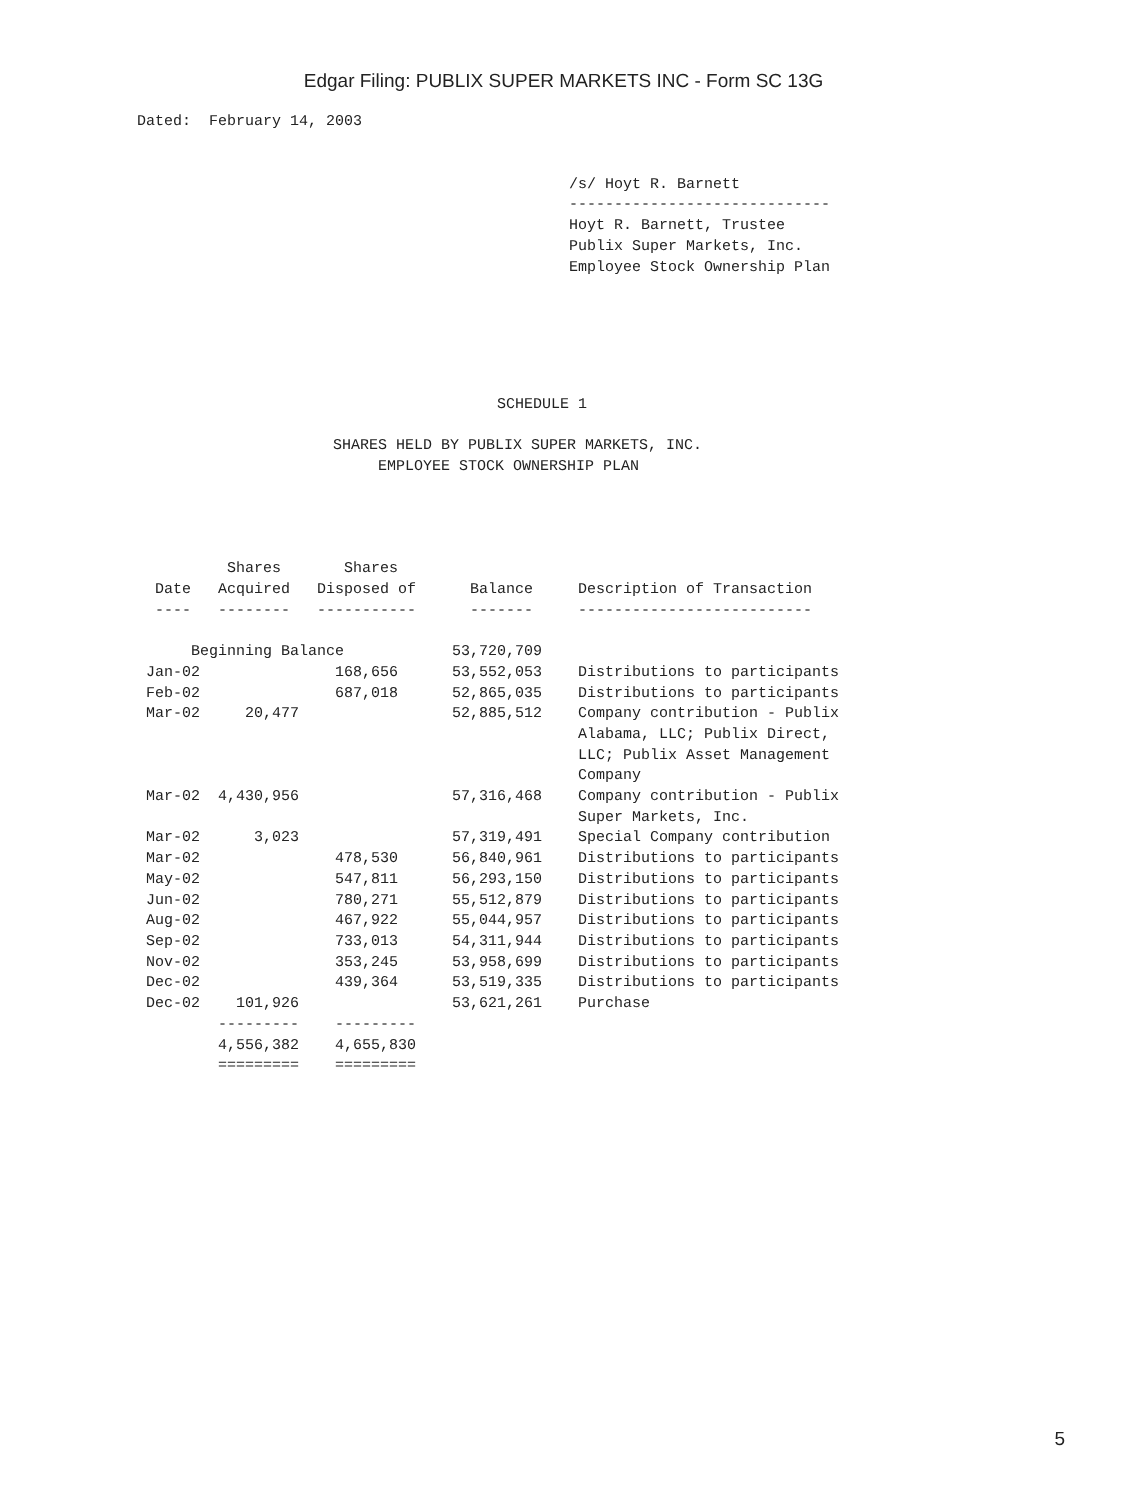Edgar Filing: PUBLIX SUPER MARKETS INC - Form SC 13G
Dated:  February 14, 2003
/s/ Hoyt R. Barnett
-----------------------------
Hoyt R. Barnett, Trustee
Publix Super Markets, Inc.
Employee Stock Ownership Plan
SCHEDULE 1
SHARES HELD BY PUBLIX SUPER MARKETS, INC.
     EMPLOYEE STOCK OWNERSHIP PLAN
         Shares       Shares
 Date   Acquired   Disposed of      Balance     Description of Transaction
 ----   --------   -----------      -------     --------------------------

     Beginning Balance            53,720,709
Jan-02               168,656      53,552,053    Distributions to participants
Feb-02               687,018      52,865,035    Distributions to participants
Mar-02     20,477                 52,885,512    Company contribution - Publix
                                                Alabama, LLC; Publix Direct,
                                                LLC; Publix Asset Management
                                                Company
Mar-02  4,430,956                 57,316,468    Company contribution - Publix
                                                Super Markets, Inc.
Mar-02      3,023                 57,319,491    Special Company contribution
Mar-02               478,530      56,840,961    Distributions to participants
May-02               547,811      56,293,150    Distributions to participants
Jun-02               780,271      55,512,879    Distributions to participants
Aug-02               467,922      55,044,957    Distributions to participants
Sep-02               733,013      54,311,944    Distributions to participants
Nov-02               353,245      53,958,699    Distributions to participants
Dec-02               439,364      53,519,335    Distributions to participants
Dec-02    101,926                 53,621,261    Purchase
        ---------    ---------
        4,556,382    4,655,830
        =========    =========
5